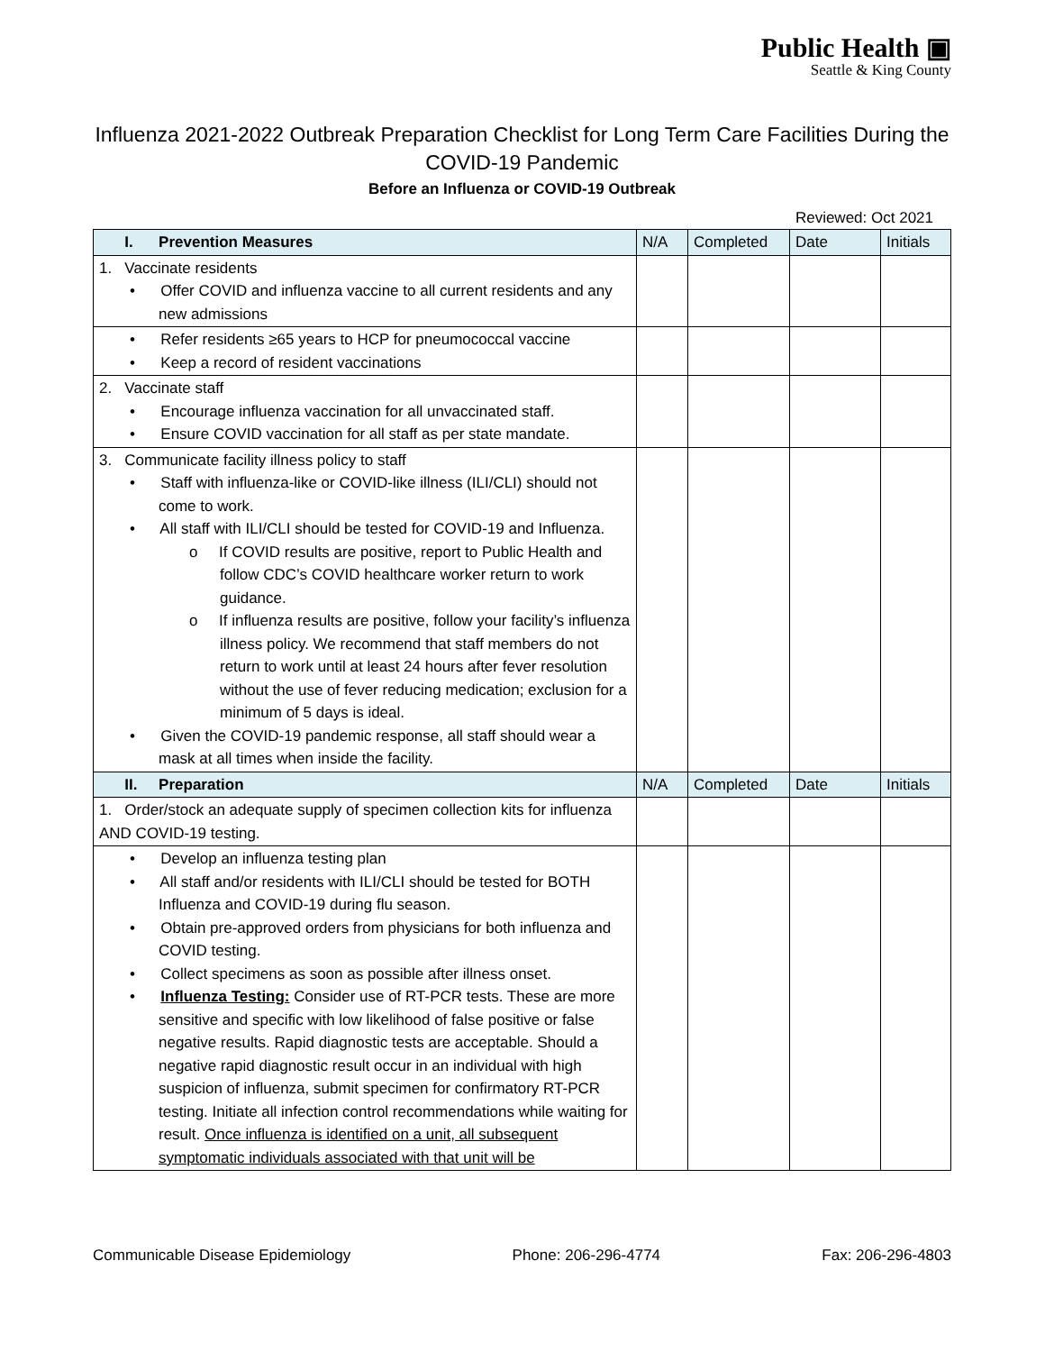Public Health ▣
Seattle & King County
Influenza 2021-2022 Outbreak Preparation Checklist for Long Term Care Facilities During the COVID-19 Pandemic
Before an Influenza or COVID-19 Outbreak
Reviewed: Oct 2021
| I. Prevention Measures | N/A | Completed | Date | Initials |
| --- | --- | --- | --- | --- |
| 1. Vaccinate residents • Offer COVID and influenza vaccine to all current residents and any new admissions | | | | |
| • Refer residents ≥65 years to HCP for pneumococcal vaccine • Keep a record of resident vaccinations | | | | |
| 2. Vaccinate staff • Encourage influenza vaccination for all unvaccinated staff. • Ensure COVID vaccination for all staff as per state mandate. | | | | |
| 3. Communicate facility illness policy to staff • Staff with influenza-like or COVID-like illness (ILI/CLI) should not come to work. • All staff with ILI/CLI should be tested for COVID-19 and Influenza. o If COVID results are positive, report to Public Health and follow CDC’s COVID healthcare worker return to work guidance. o If influenza results are positive, follow your facility’s influenza illness policy. We recommend that staff members do not return to work until at least 24 hours after fever resolution without the use of fever reducing medication; exclusion for a minimum of 5 days is ideal. • Given the COVID-19 pandemic response, all staff should wear a mask at all times when inside the facility. | | | | |
| II. Preparation | N/A | Completed | Date | Initials |
| 1. Order/stock an adequate supply of specimen collection kits for influenza AND COVID-19 testing. | | | | |
| • Develop an influenza testing plan • All staff and/or residents with ILI/CLI should be tested for BOTH Influenza and COVID-19 during flu season. • Obtain pre-approved orders from physicians for both influenza and COVID testing. • Collect specimens as soon as possible after illness onset. • Influenza Testing: Consider use of RT-PCR tests. These are more sensitive and specific with low likelihood of false positive or false negative results. Rapid diagnostic tests are acceptable. Should a negative rapid diagnostic result occur in an individual with high suspicion of influenza, submit specimen for confirmatory RT-PCR testing. Initiate all infection control recommendations while waiting for result. Once influenza is identified on a unit, all subsequent symptomatic individuals associated with that unit will be | | | | |
Communicable Disease Epidemiology Phone: 206-296-4774 Fax: 206-296-4803